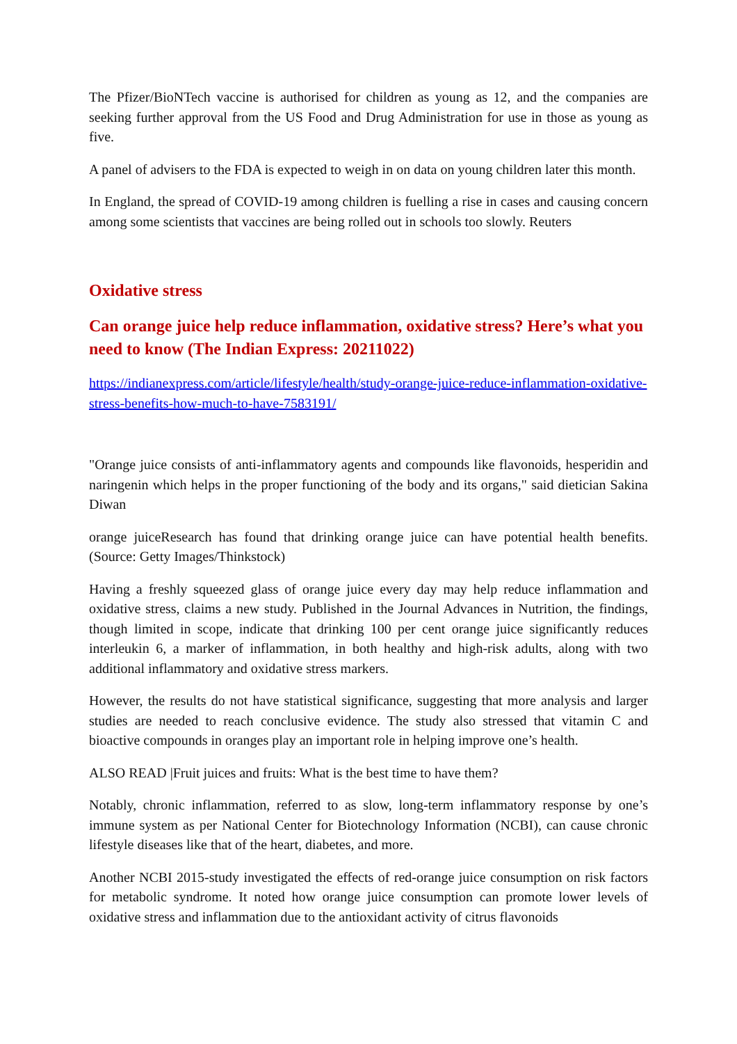The Pfizer/BioNTech vaccine is authorised for children as young as 12, and the companies are seeking further approval from the US Food and Drug Administration for use in those as young as five.
A panel of advisers to the FDA is expected to weigh in on data on young children later this month.
In England, the spread of COVID-19 among children is fuelling a rise in cases and causing concern among some scientists that vaccines are being rolled out in schools too slowly. Reuters
Oxidative stress
Can orange juice help reduce inflammation, oxidative stress? Here’s what you need to know (The Indian Express: 20211022)
https://indianexpress.com/article/lifestyle/health/study-orange-juice-reduce-inflammation-oxidative-stress-benefits-how-much-to-have-7583191/
"Orange juice consists of anti-inflammatory agents and compounds like flavonoids, hesperidin and naringenin which helps in the proper functioning of the body and its organs," said dietician Sakina Diwan
orange juiceResearch has found that drinking orange juice can have potential health benefits. (Source: Getty Images/Thinkstock)
Having a freshly squeezed glass of orange juice every day may help reduce inflammation and oxidative stress, claims a new study. Published in the Journal Advances in Nutrition, the findings, though limited in scope, indicate that drinking 100 per cent orange juice significantly reduces interleukin 6, a marker of inflammation, in both healthy and high-risk adults, along with two additional inflammatory and oxidative stress markers.
However, the results do not have statistical significance, suggesting that more analysis and larger studies are needed to reach conclusive evidence. The study also stressed that vitamin C and bioactive compounds in oranges play an important role in helping improve one’s health.
ALSO READ |Fruit juices and fruits: What is the best time to have them?
Notably, chronic inflammation, referred to as slow, long-term inflammatory response by one’s immune system as per National Center for Biotechnology Information (NCBI), can cause chronic lifestyle diseases like that of the heart, diabetes, and more.
Another NCBI 2015-study investigated the effects of red-orange juice consumption on risk factors for metabolic syndrome. It noted how orange juice consumption can promote lower levels of oxidative stress and inflammation due to the antioxidant activity of citrus flavonoids